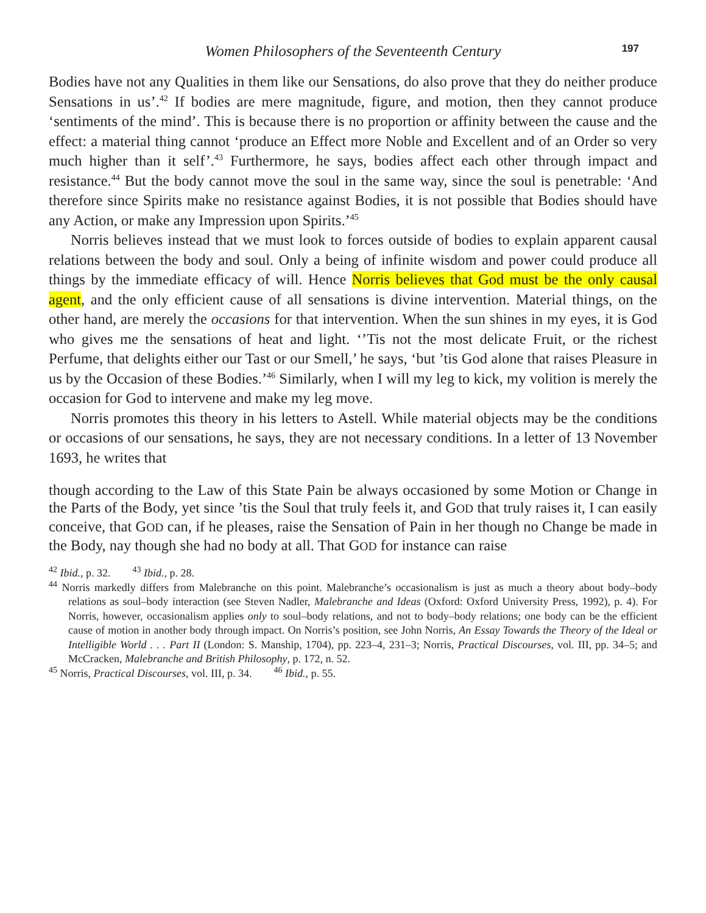Women Philosophers of the Seventeenth Century 197
Bodies have not any Qualities in them like our Sensations, do also prove that they do neither produce Sensations in us’.<sup>42</sup> If bodies are mere magnitude, figure, and motion, then they cannot produce ‘sentiments of the mind’. This is because there is no proportion or affinity between the cause and the effect: a material thing cannot ‘produce an Effect more Noble and Excellent and of an Order so very much higher than it self’.<sup>43</sup> Furthermore, he says, bodies affect each other through impact and resistance.<sup>44</sup> But the body cannot move the soul in the same way, since the soul is penetrable: ‘And therefore since Spirits make no resistance against Bodies, it is not possible that Bodies should have any Action, or make any Impression upon Spirits.’<sup>45</sup>
Norris believes instead that we must look to forces outside of bodies to explain apparent causal relations between the body and soul. Only a being of infinite wisdom and power could produce all things by the immediate efficacy of will. Hence Norris believes that God must be the only causal agent, and the only efficient cause of all sensations is divine intervention. Material things, on the other hand, are merely the occasions for that intervention. When the sun shines in my eyes, it is God who gives me the sensations of heat and light. ‘’Tis not the most delicate Fruit, or the richest Perfume, that delights either our Tast or our Smell,’ he says, ‘but ’tis God alone that raises Pleasure in us by the Occasion of these Bodies.’<sup>46</sup> Similarly, when I will my leg to kick, my volition is merely the occasion for God to intervene and make my leg move.
Norris promotes this theory in his letters to Astell. While material objects may be the conditions or occasions of our sensations, he says, they are not necessary conditions. In a letter of 13 November 1693, he writes that
though according to the Law of this State Pain be always occasioned by some Motion or Change in the Parts of the Body, yet since ’tis the Soul that truly feels it, and GOD that truly raises it, I can easily conceive, that GOD can, if he pleases, raise the Sensation of Pain in her though no Change be made in the Body, nay though she had no body at all. That GOD for instance can raise
<sup>42</sup> Ibid., p. 32. <sup>43</sup> Ibid., p. 28.
<sup>44</sup> Norris markedly differs from Malebranche on this point. Malebranche’s occasionalism is just as much a theory about body–body relations as soul–body interaction (see Steven Nadler, Malebranche and Ideas (Oxford: Oxford University Press, 1992), p. 4). For Norris, however, occasionalism applies only to soul–body relations, and not to body–body relations; one body can be the efficient cause of motion in another body through impact. On Norris’s position, see John Norris, An Essay Towards the Theory of the Ideal or Intelligible World . . . Part II (London: S. Manship, 1704), pp. 223–4, 231–3; Norris, Practical Discourses, vol. III, pp. 34–5; and McCracken, Malebranche and British Philosophy, p. 172, n. 52.
<sup>45</sup> Norris, Practical Discourses, vol. III, p. 34. <sup>46</sup> Ibid., p. 55.